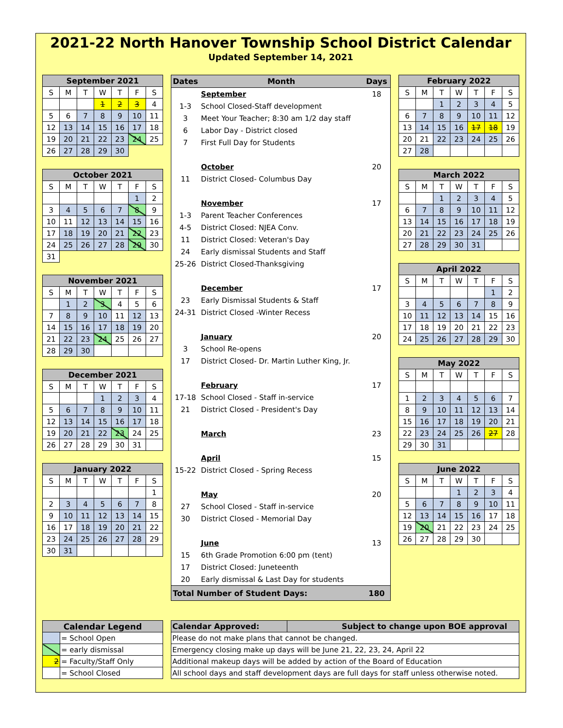2021-22 North Hanover Township School District Calendar
Updated September 14, 2021
| September 2021 | | | | | | |
| --- | --- | --- | --- | --- | --- | --- |
| S | M | T | W | T | F | S |
| | | | 1 | 2 | 3 | 4 |
| 5 | 6 | 7 | 8 | 9 | 10 | 11 |
| 12 | 13 | 14 | 15 | 16 | 17 | 18 |
| 19 | 20 | 21 | 22 | 23 | 24 | 25 |
| 26 | 27 | 28 | 29 | 30 | | |
| October 2021 | | | | | | |
| --- | --- | --- | --- | --- | --- | --- |
| S | M | T | W | T | F | S |
| | | | | | 1 | 2 |
| 3 | 4 | 5 | 6 | 7 | 8 | 9 |
| 10 | 11 | 12 | 13 | 14 | 15 | 16 |
| 17 | 18 | 19 | 20 | 21 | 22 | 23 |
| 24 | 25 | 26 | 27 | 28 | 29 | 30 |
| 31 | | | | | | |
| November 2021 | | | | | | |
| --- | --- | --- | --- | --- | --- | --- |
| S | M | T | W | T | F | S |
| | 1 | 2 | 3 | 4 | 5 | 6 |
| 7 | 8 | 9 | 10 | 11 | 12 | 13 |
| 14 | 15 | 16 | 17 | 18 | 19 | 20 |
| 21 | 22 | 23 | 24 | 25 | 26 | 27 |
| 28 | 29 | 30 | | | | |
| December 2021 | | | | | | |
| --- | --- | --- | --- | --- | --- | --- |
| S | M | T | W | T | F | S |
| | | | 1 | 2 | 3 | 4 |
| 5 | 6 | 7 | 8 | 9 | 10 | 11 |
| 12 | 13 | 14 | 15 | 16 | 17 | 18 |
| 19 | 20 | 21 | 22 | 23 | 24 | 25 |
| 26 | 27 | 28 | 29 | 30 | 31 | |
| January 2022 | | | | | | |
| --- | --- | --- | --- | --- | --- | --- |
| S | M | T | W | T | F | S |
| | | | | | | 1 |
| 2 | 3 | 4 | 5 | 6 | 7 | 8 |
| 9 | 10 | 11 | 12 | 13 | 14 | 15 |
| 16 | 17 | 18 | 19 | 20 | 21 | 22 |
| 23 | 24 | 25 | 26 | 27 | 28 | 29 |
| 30 | 31 | | | | | |
| Dates | Month | Days |
| --- | --- | --- |
| | September | 18 |
| 1-3 | School Closed-Staff development | |
| 3 | Meet Your Teacher; 8:30 am 1/2 day staff | |
| 6 | Labor Day - District closed | |
| 7 | First Full Day for Students | |
| | October | 20 |
| 11 | District Closed- Columbus Day | |
| | November | 17 |
| 1-3 | Parent Teacher Conferences | |
| 4-5 | District Closed: NJEA Conv. | |
| 11 | District Closed: Veteran's Day | |
| 24 | Early dismissal Students and Staff | |
| 25-26 | District Closed-Thanksgiving | |
| | December | 17 |
| 23 | Early Dismissal Students & Staff | |
| 24-31 | District Closed -Winter Recess | |
| | January | 20 |
| 3 | School Re-opens | |
| 17 | District Closed- Dr. Martin Luther King, Jr. | |
| | February | 17 |
| 17-18 | School Closed - Staff in-service | |
| 21 | District Closed - President's Day | |
| | March | 23 |
| | April | 15 |
| 15-22 | District Closed - Spring Recess | |
| | May | 20 |
| 27 | School Closed - Staff in-service | |
| 30 | District Closed - Memorial Day | |
| | June | 13 |
| 15 | 6th Grade Promotion 6:00 pm (tent) | |
| 17 | District Closed: Juneteenth | |
| 20 | Early dismissal & Last Day for students | |
| Total Number of Student Days: | | 180 |
| February 2022 | | | | | | |
| --- | --- | --- | --- | --- | --- | --- |
| S | M | T | W | T | F | S |
| | | 1 | 2 | 3 | 4 | 5 |
| 6 | 7 | 8 | 9 | 10 | 11 | 12 |
| 13 | 14 | 15 | 16 | 17 | 18 | 19 |
| 20 | 21 | 22 | 23 | 24 | 25 | 26 |
| 27 | 28 | | | | | |
| March 2022 | | | | | | |
| --- | --- | --- | --- | --- | --- | --- |
| S | M | T | W | T | F | S |
| | | 1 | 2 | 3 | 4 | 5 |
| 6 | 7 | 8 | 9 | 10 | 11 | 12 |
| 13 | 14 | 15 | 16 | 17 | 18 | 19 |
| 20 | 21 | 22 | 23 | 24 | 25 | 26 |
| 27 | 28 | 29 | 30 | 31 | | |
| April 2022 | | | | | | |
| --- | --- | --- | --- | --- | --- | --- |
| S | M | T | W | T | F | S |
| | | | | | 1 | 2 |
| 3 | 4 | 5 | 6 | 7 | 8 | 9 |
| 10 | 11 | 12 | 13 | 14 | 15 | 16 |
| 17 | 18 | 19 | 20 | 21 | 22 | 23 |
| 24 | 25 | 26 | 27 | 28 | 29 | 30 |
| May 2022 | | | | | | |
| --- | --- | --- | --- | --- | --- | --- |
| S | M | T | W | T | F | S |
| 1 | 2 | 3 | 4 | 5 | 6 | 7 |
| 8 | 9 | 10 | 11 | 12 | 13 | 14 |
| 15 | 16 | 17 | 18 | 19 | 20 | 21 |
| 22 | 23 | 24 | 25 | 26 | 27 | 28 |
| 29 | 30 | 31 | | | | |
| June 2022 | | | | | | |
| --- | --- | --- | --- | --- | --- | --- |
| S | M | T | W | T | F | S |
| | | | 1 | 2 | 3 | 4 |
| 5 | 6 | 7 | 8 | 9 | 10 | 11 |
| 12 | 13 | 14 | 15 | 16 | 17 | 18 |
| 19 | 20 | 21 | 22 | 23 | 24 | 25 |
| 26 | 27 | 28 | 29 | 30 | | |
| Calendar Legend | |
| --- | --- |
| | = School Open |
| | = early dismissal |
| 2 | = Faculty/Staff Only |
| | = School Closed |
| Calendar Approved: | Subject to change upon BOE approval |
| --- | --- |
| Please do not make plans that cannot be changed. | |
| Emergency closing make up days will be June 21, 22, 23, 24, April 22 | |
| Additional makeup days will be added by action of the Board of Education | |
| All school days and staff development days are full days for staff unless otherwise noted. | |